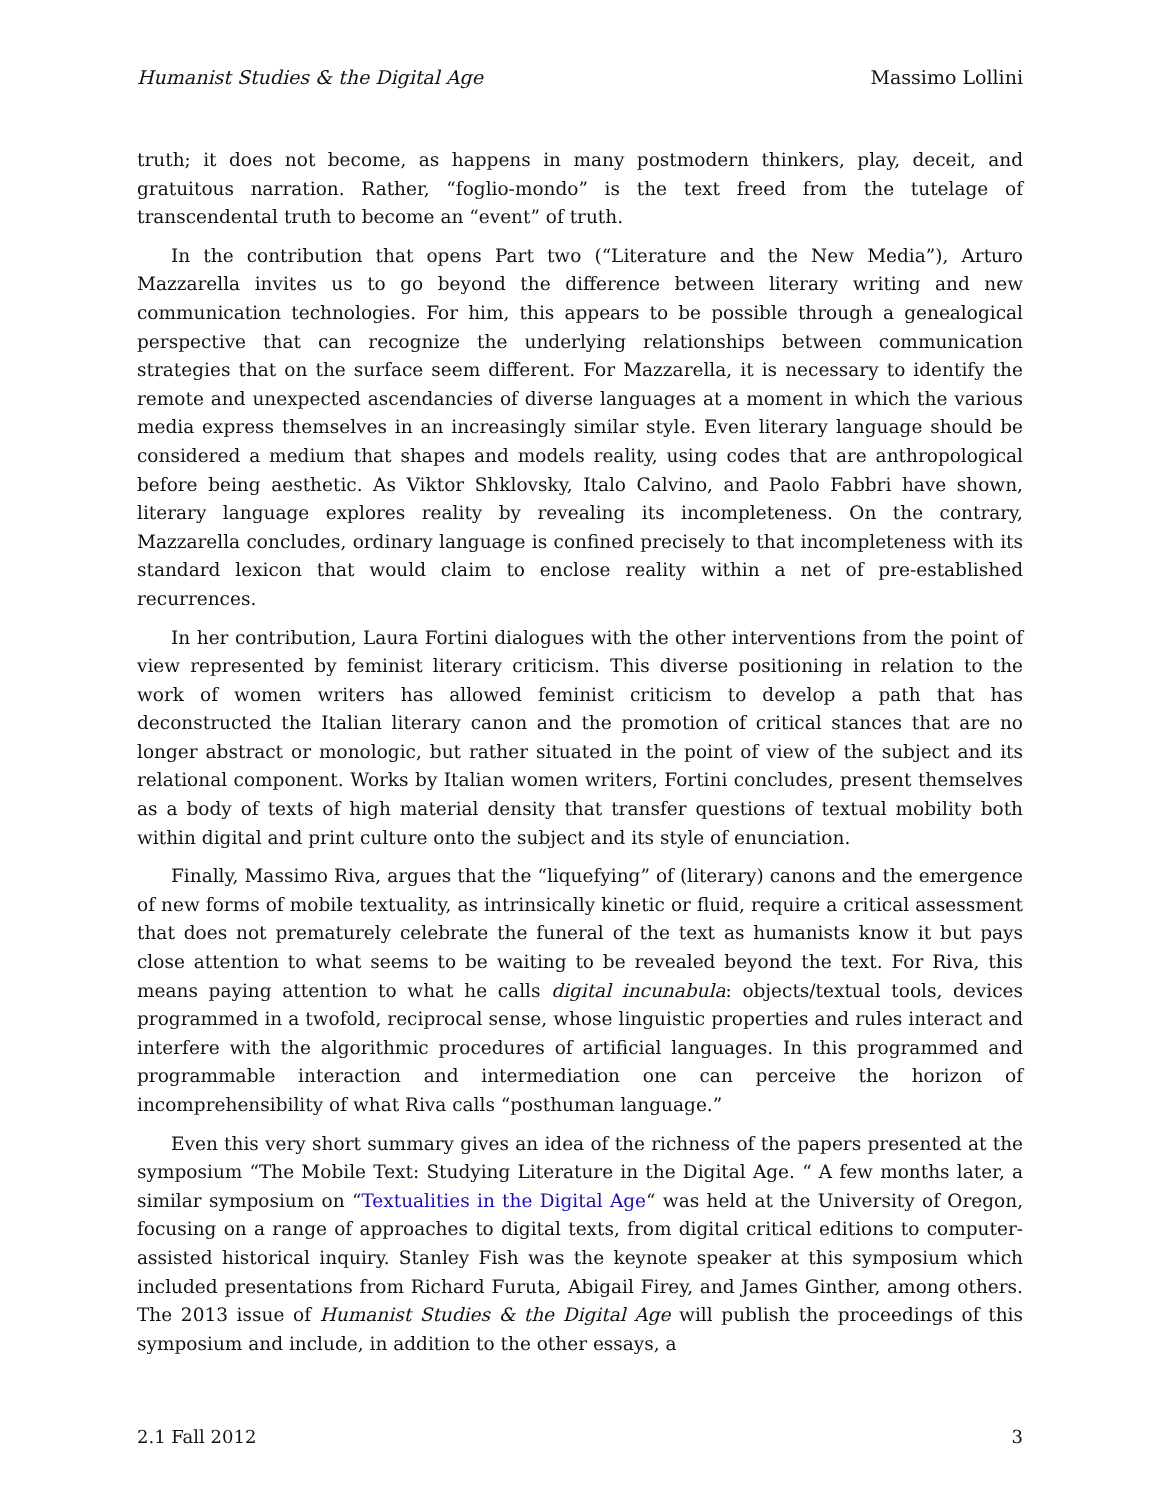Humanist Studies & the Digital Age Massimo Lollini
truth; it does not become, as happens in many postmodern thinkers, play, deceit, and gratuitous narration. Rather, “foglio-mondo” is the text freed from the tutelage of transcendental truth to become an “event” of truth.
In the contribution that opens Part two (“Literature and the New Media”), Arturo Mazzarella invites us to go beyond the difference between literary writing and new communication technologies. For him, this appears to be possible through a genealogical perspective that can recognize the underlying relationships between communication strategies that on the surface seem different. For Mazzarella, it is necessary to identify the remote and unexpected ascendancies of diverse languages at a moment in which the various media express themselves in an increasingly similar style. Even literary language should be considered a medium that shapes and models reality, using codes that are anthropological before being aesthetic. As Viktor Shklovsky, Italo Calvino, and Paolo Fabbri have shown, literary language explores reality by revealing its incompleteness. On the contrary, Mazzarella concludes, ordinary language is confined precisely to that incompleteness with its standard lexicon that would claim to enclose reality within a net of pre-established recurrences.
In her contribution, Laura Fortini dialogues with the other interventions from the point of view represented by feminist literary criticism. This diverse positioning in relation to the work of women writers has allowed feminist criticism to develop a path that has deconstructed the Italian literary canon and the promotion of critical stances that are no longer abstract or monologic, but rather situated in the point of view of the subject and its relational component. Works by Italian women writers, Fortini concludes, present themselves as a body of texts of high material density that transfer questions of textual mobility both within digital and print culture onto the subject and its style of enunciation.
Finally, Massimo Riva, argues that the “liquefying” of (literary) canons and the emergence of new forms of mobile textuality, as intrinsically kinetic or fluid, require a critical assessment that does not prematurely celebrate the funeral of the text as humanists know it but pays close attention to what seems to be waiting to be revealed beyond the text. For Riva, this means paying attention to what he calls digital incunabula: objects/textual tools, devices programmed in a twofold, reciprocal sense, whose linguistic properties and rules interact and interfere with the algorithmic procedures of artificial languages. In this programmed and programmable interaction and intermediation one can perceive the horizon of incomprehensibility of what Riva calls “posthuman language.”
Even this very short summary gives an idea of the richness of the papers presented at the symposium “The Mobile Text: Studying Literature in the Digital Age. “ A few months later, a similar symposium on “Textualities in the Digital Age“ was held at the University of Oregon, focusing on a range of approaches to digital texts, from digital critical editions to computer-assisted historical inquiry. Stanley Fish was the keynote speaker at this symposium which included presentations from Richard Furuta, Abigail Firey, and James Ginther, among others. The 2013 issue of Humanist Studies & the Digital Age will publish the proceedings of this symposium and include, in addition to the other essays, a
2.1 Fall 2012 3